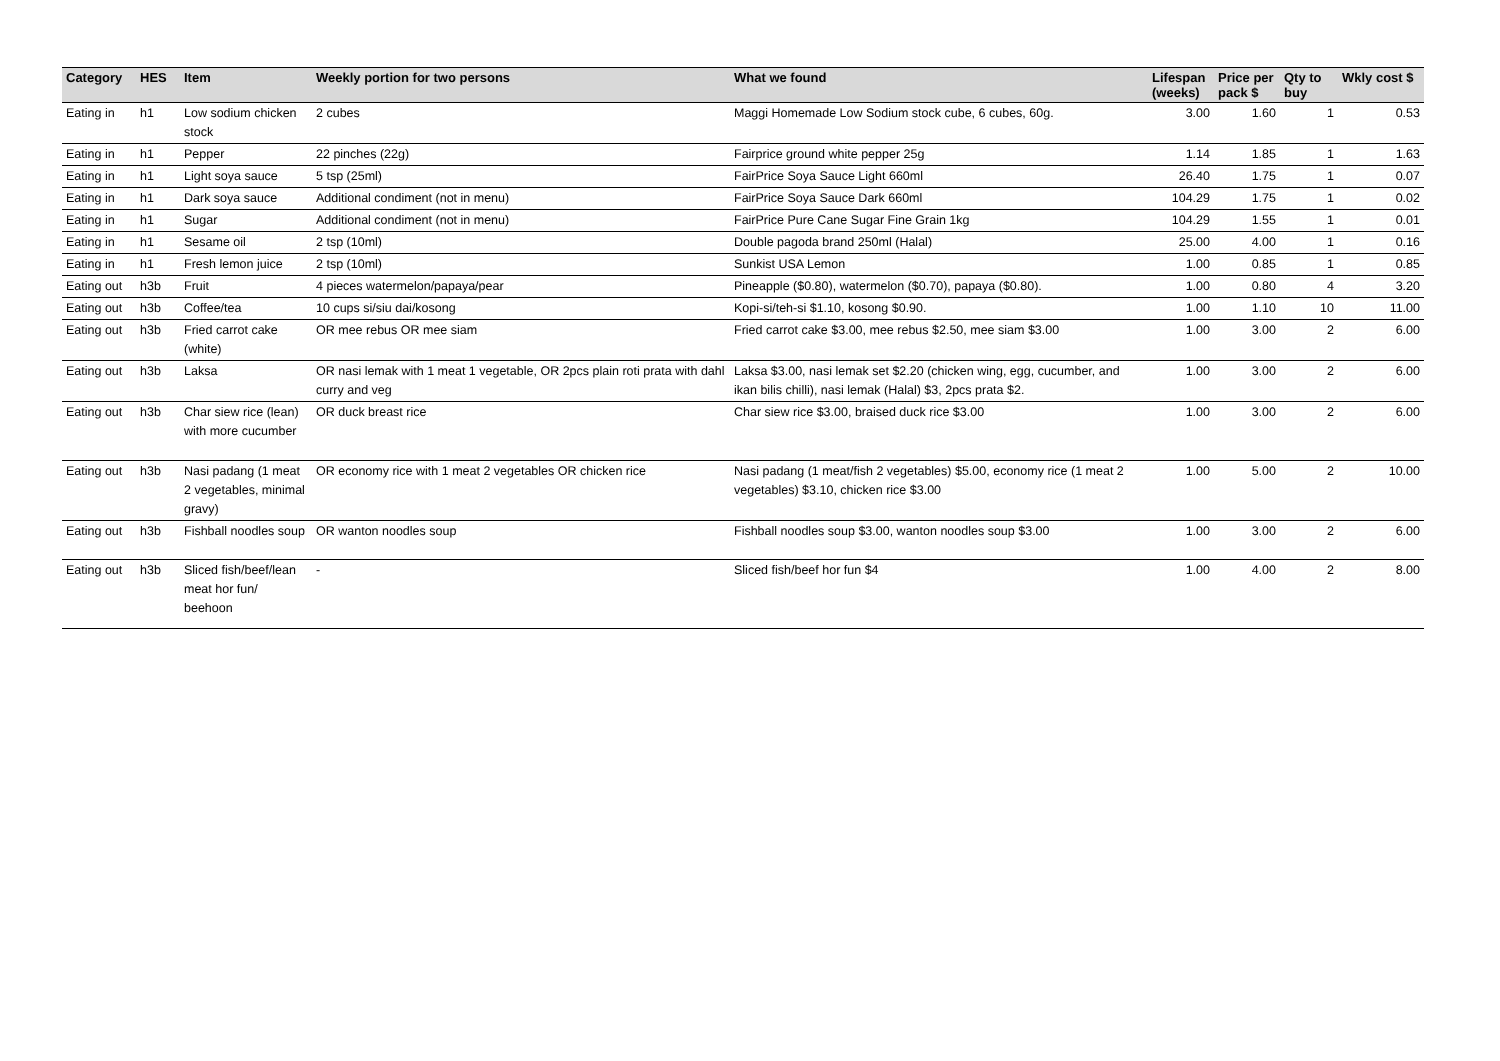| Category | HES | Item | Weekly portion for two persons | What we found | Lifespan (weeks) | Price per pack $ | Qty to buy | Wkly cost $ |
| --- | --- | --- | --- | --- | --- | --- | --- | --- |
| Eating in | h1 | Low sodium chicken stock | 2 cubes | Maggi Homemade Low Sodium stock cube, 6 cubes, 60g. | 3.00 | 1.60 | 1 | 0.53 |
| Eating in | h1 | Pepper | 22 pinches (22g) | Fairprice ground white pepper 25g | 1.14 | 1.85 | 1 | 1.63 |
| Eating in | h1 | Light soya sauce | 5 tsp (25ml) | FairPrice Soya Sauce Light 660ml | 26.40 | 1.75 | 1 | 0.07 |
| Eating in | h1 | Dark soya sauce | Additional condiment (not in menu) | FairPrice Soya Sauce Dark 660ml | 104.29 | 1.75 | 1 | 0.02 |
| Eating in | h1 | Sugar | Additional condiment (not in menu) | FairPrice Pure Cane Sugar Fine Grain 1kg | 104.29 | 1.55 | 1 | 0.01 |
| Eating in | h1 | Sesame oil | 2 tsp (10ml) | Double pagoda brand 250ml (Halal) | 25.00 | 4.00 | 1 | 0.16 |
| Eating in | h1 | Fresh lemon juice | 2 tsp (10ml) | Sunkist USA Lemon | 1.00 | 0.85 | 1 | 0.85 |
| Eating out | h3b | Fruit | 4 pieces watermelon/papaya/pear | Pineapple ($0.80), watermelon ($0.70), papaya ($0.80). | 1.00 | 0.80 | 4 | 3.20 |
| Eating out | h3b | Coffee/tea | 10 cups si/siu dai/kosong | Kopi-si/teh-si $1.10, kosong $0.90. | 1.00 | 1.10 | 10 | 11.00 |
| Eating out | h3b | Fried carrot cake (white) | OR mee rebus OR mee siam | Fried carrot cake $3.00, mee rebus $2.50, mee siam $3.00 | 1.00 | 3.00 | 2 | 6.00 |
| Eating out | h3b | Laksa | OR nasi lemak with 1 meat 1 vegetable, OR 2pcs plain roti prata with dahl curry and veg | Laksa $3.00, nasi lemak set $2.20 (chicken wing, egg, cucumber, and ikan bilis chilli), nasi lemak (Halal) $3, 2pcs prata $2. | 1.00 | 3.00 | 2 | 6.00 |
| Eating out | h3b | Char siew rice (lean) with more cucumber | OR duck breast rice | Char siew rice $3.00, braised duck rice $3.00 | 1.00 | 3.00 | 2 | 6.00 |
| Eating out | h3b | Nasi padang (1 meat 2 vegetables, minimal gravy) | OR economy rice with 1 meat 2 vegetables OR chicken rice | Nasi padang (1 meat/fish 2 vegetables) $5.00, economy rice (1 meat 2 vegetables) $3.10, chicken rice $3.00 | 1.00 | 5.00 | 2 | 10.00 |
| Eating out | h3b | Fishball noodles soup | OR wanton noodles soup | Fishball noodles soup $3.00, wanton noodles soup $3.00 | 1.00 | 3.00 | 2 | 6.00 |
| Eating out | h3b | Sliced fish/beef/lean meat hor fun/ beehoon | - | Sliced fish/beef hor fun $4 | 1.00 | 4.00 | 2 | 8.00 |